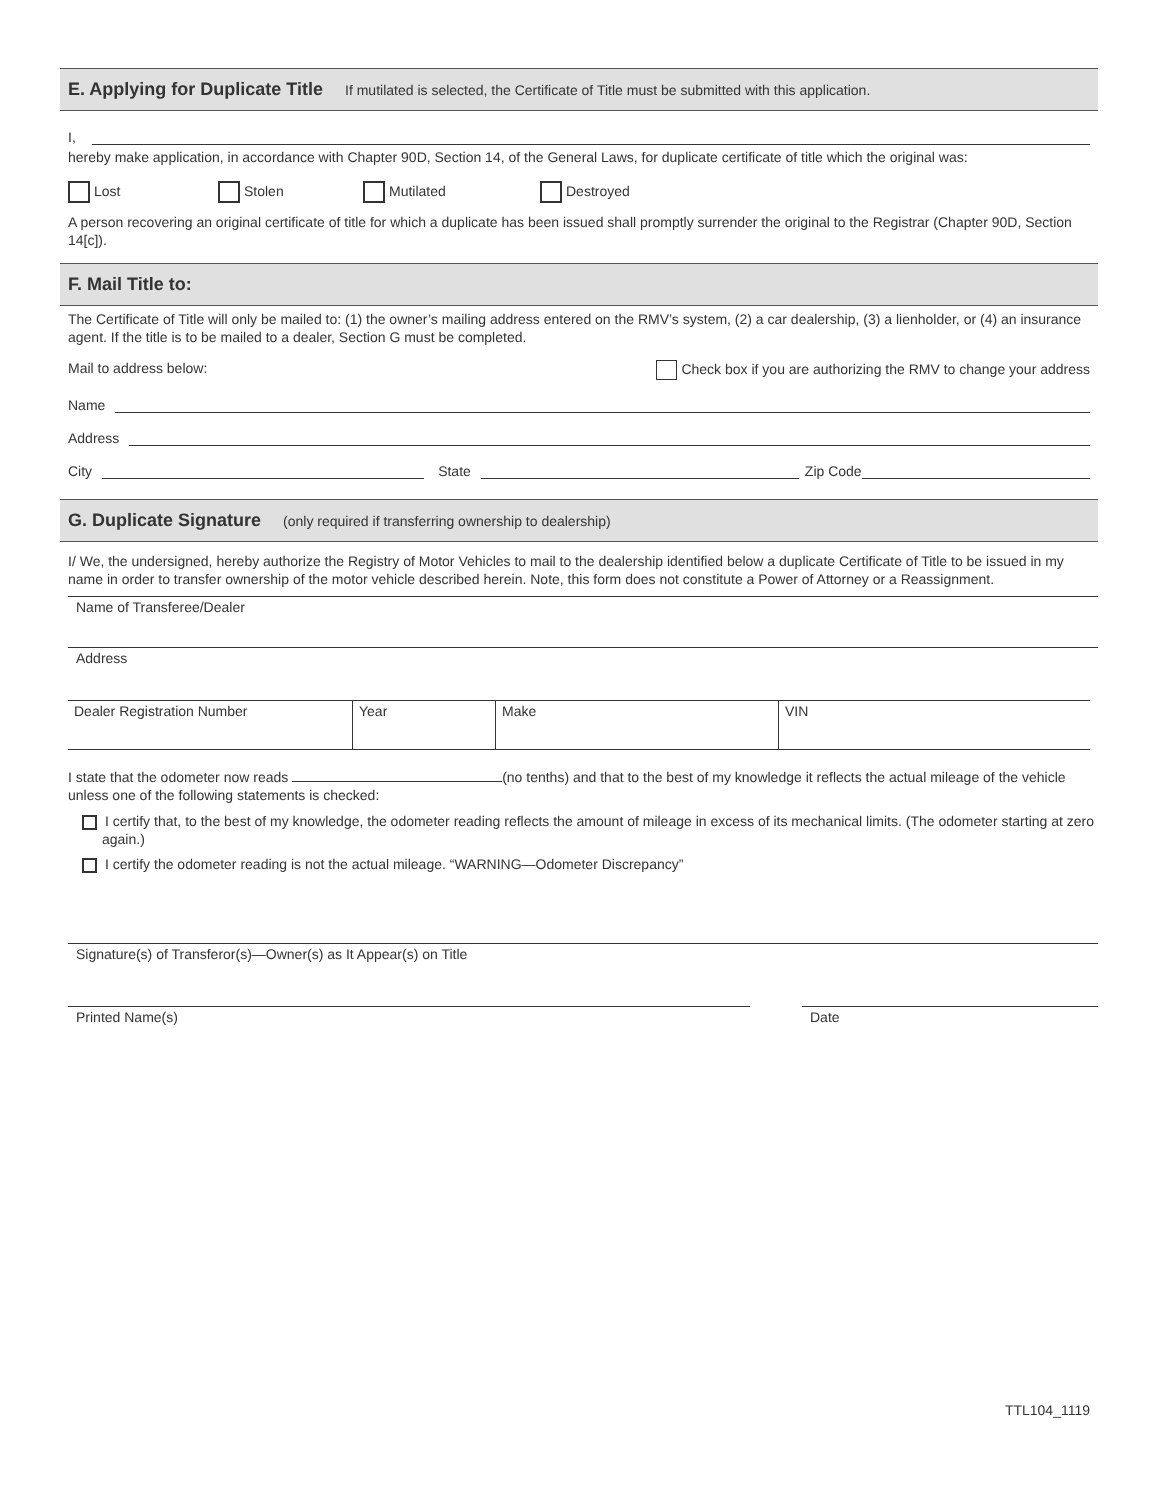E. Applying for Duplicate Title If mutilated is selected, the Certificate of Title must be submitted with this application.
I,
hereby make application, in accordance with Chapter 90D, Section 14, of the General Laws, for duplicate certificate of title which the original was:
Lost Stolen Mutilated Destroyed
A person recovering an original certificate of title for which a duplicate has been issued shall promptly surrender the original to the Registrar (Chapter 90D, Section 14[c]).
F. Mail Title to:
The Certificate of Title will only be mailed to: (1) the owner’s mailing address entered on the RMV’s system, (2) a car dealership, (3) a lienholder, or (4) an insurance agent. If the title is to be mailed to a dealer, Section G must be completed.
Mail to address below: Check box if you are authorizing the RMV to change your address
Name
Address
City
State
Zip Code
G. Duplicate Signature (only required if transferring ownership to dealership)
I/ We, the undersigned, hereby authorize the Registry of Motor Vehicles to mail to the dealership identified below a duplicate Certificate of Title to be issued in my name in order to transfer ownership of the motor vehicle described herein. Note, this form does not constitute a Power of Attorney or a Reassignment.
Name of Transferee/Dealer
Address
| Dealer Registration Number | Year | Make | VIN |
I state that the odometer now reads (no tenths) and that to the best of my knowledge it reflects the actual mileage of the vehicle unless one of the following statements is checked:
I certify that, to the best of my knowledge, the odometer reading reflects the amount of mileage in excess of its mechanical limits. (The odometer starting at zero again.)
I certify the odometer reading is not the actual mileage. “WARNING—Odometer Discrepancy”
Signature(s) of Transferor(s)—Owner(s) as It Appear(s) on Title
Printed Name(s) Date
TTL104_1119